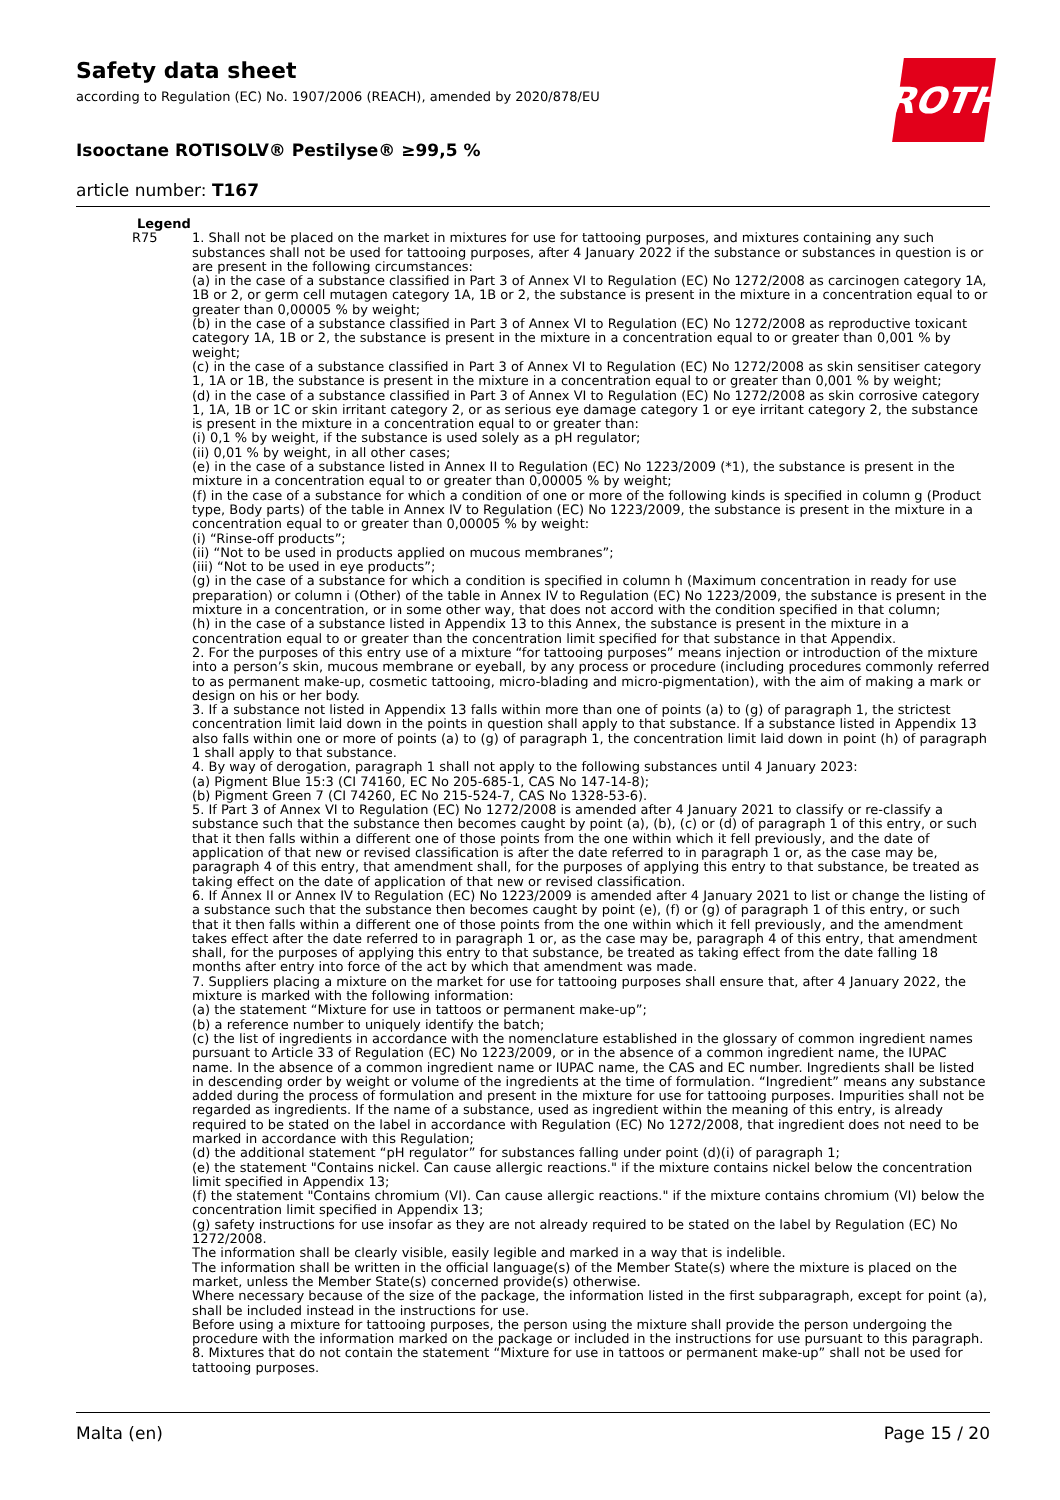Safety data sheet
according to Regulation (EC) No. 1907/2006 (REACH), amended by 2020/878/EU
Isooctane ROTISOLV® Pestilyse® ≥99,5 %
article number: T167
ROTH
Legend
| R75 | 1. Shall not be placed on the market in mixtures for use for tattooing purposes, and mixtures containing any such substances shall not be used for tattooing purposes, after 4 January 2022 if the substance or substances in question is or are present in the following circumstances: (a) in the case of a substance classified in Part 3 of Annex VI to Regulation (EC) No 1272/2008 as carcinogen category 1A, 1B or 2, or germ cell mutagen category 1A, 1B or 2, the substance is present in the mixture in a concentration equal to or greater than 0,00005 % by weight; (b) in the case of a substance classified in Part 3 of Annex VI to Regulation (EC) No 1272/2008 as reproductive toxicant category 1A, 1B or 2, the substance is present in the mixture in a concentration equal to or greater than 0,001 % by weight; (c) in the case of a substance classified in Part 3 of Annex VI to Regulation (EC) No 1272/2008 as skin sensitiser category 1, 1A or 1B, the substance is present in the mixture in a concentration equal to or greater than 0,001 % by weight; (d) in the case of a substance classified in Part 3 of Annex VI to Regulation (EC) No 1272/2008 as skin corrosive category 1, 1A, 1B or 1C or skin irritant category 2, or as serious eye damage category 1 or eye irritant category 2, the substance is present in the mixture in a concentration equal to or greater than: (i) 0,1 % by weight, if the substance is used solely as a pH regulator; (ii) 0,01 % by weight, in all other cases; (e) in the case of a substance listed in Annex II to Regulation (EC) No 1223/2009 (*1), the substance is present in the mixture in a concentration equal to or greater than 0,00005 % by weight; (f) in the case of a substance for which a condition of one or more of the following kinds is specified in column g (Product type, Body parts) of the table in Annex IV to Regulation (EC) No 1223/2009, the substance is present in the mixture in a concentration equal to or greater than 0,00005 % by weight: (i) “Rinse-off products”; (ii) “Not to be used in products applied on mucous membranes”; (iii) “Not to be used in eye products”; (g) in the case of a substance for which a condition is specified in column h (Maximum concentration in ready for use preparation) or column i (Other) of the table in Annex IV to Regulation (EC) No 1223/2009, the substance is present in the mixture in a concentration, or in some other way, that does not accord with the condition specified in that column; (h) in the case of a substance listed in Appendix 13 to this Annex, the substance is present in the mixture in a concentration equal to or greater than the concentration limit specified for that substance in that Appendix. 2. For the purposes of this entry use of a mixture “for tattooing purposes” means injection or introduction of the mixture into a person’s skin, mucous membrane or eyeball, by any process or procedure (including procedures commonly referred to as permanent make-up, cosmetic tattooing, micro-blading and micro-pigmentation), with the aim of making a mark or design on his or her body. 3. If a substance not listed in Appendix 13 falls within more than one of points (a) to (g) of paragraph 1, the strictest concentration limit laid down in the points in question shall apply to that substance. If a substance listed in Appendix 13 also falls within one or more of points (a) to (g) of paragraph 1, the concentration limit laid down in point (h) of paragraph 1 shall apply to that substance. 4. By way of derogation, paragraph 1 shall not apply to the following substances until 4 January 2023: (a) Pigment Blue 15:3 (CI 74160, EC No 205-685-1, CAS No 147-14-8); (b) Pigment Green 7 (CI 74260, EC No 215-524-7, CAS No 1328-53-6). 5. If Part 3 of Annex VI to Regulation (EC) No 1272/2008 is amended after 4 January 2021 to classify or re-classify a substance such that the substance then becomes caught by point (a), (b), (c) or (d) of paragraph 1 of this entry, or such that it then falls within a different one of those points from the one within which it fell previously, and the date of application of that new or revised classification is after the date referred to in paragraph 1 or, as the case may be, paragraph 4 of this entry, that amendment shall, for the purposes of applying this entry to that substance, be treated as taking effect on the date of application of that new or revised classification. 6. If Annex II or Annex IV to Regulation (EC) No 1223/2009 is amended after 4 January 2021 to list or change the listing of a substance such that the substance then becomes caught by point (e), (f) or (g) of paragraph 1 of this entry, or such that it then falls within a different one of those points from the one within which it fell previously, and the amendment takes effect after the date referred to in paragraph 1 or, as the case may be, paragraph 4 of this entry, that amendment shall, for the purposes of applying this entry to that substance, be treated as taking effect from the date falling 18 months after entry into force of the act by which that amendment was made. 7. Suppliers placing a mixture on the market for use for tattooing purposes shall ensure that, after 4 January 2022, the mixture is marked with the following information: (a) the statement “Mixture for use in tattoos or permanent make-up”; (b) a reference number to uniquely identify the batch; (c) the list of ingredients in accordance with the nomenclature established in the glossary of common ingredient names pursuant to Article 33 of Regulation (EC) No 1223/2009, or in the absence of a common ingredient name, the IUPAC name. In the absence of a common ingredient name or IUPAC name, the CAS and EC number. Ingredients shall be listed in descending order by weight or volume of the ingredients at the time of formulation. “Ingredient” means any substance added during the process of formulation and present in the mixture for use for tattooing purposes. Impurities shall not be regarded as ingredients. If the name of a substance, used as ingredient within the meaning of this entry, is already required to be stated on the label in accordance with Regulation (EC) No 1272/2008, that ingredient does not need to be marked in accordance with this Regulation; (d) the additional statement “pH regulator” for substances falling under point (d)(i) of paragraph 1; (e) the statement "Contains nickel. Can cause allergic reactions." if the mixture contains nickel below the concentration limit specified in Appendix 13; (f) the statement "Contains chromium (VI). Can cause allergic reactions." if the mixture contains chromium (VI) below the concentration limit specified in Appendix 13; (g) safety instructions for use insofar as they are not already required to be stated on the label by Regulation (EC) No 1272/2008. The information shall be clearly visible, easily legible and marked in a way that is indelible. The information shall be written in the official language(s) of the Member State(s) where the mixture is placed on the market, unless the Member State(s) concerned provide(s) otherwise. Where necessary because of the size of the package, the information listed in the first subparagraph, except for point (a), shall be included instead in the instructions for use. Before using a mixture for tattooing purposes, the person using the mixture shall provide the person undergoing the procedure with the information marked on the package or included in the instructions for use pursuant to this paragraph. 8. Mixtures that do not contain the statement “Mixture for use in tattoos or permanent make-up” shall not be used for tattooing purposes. |
Malta (en) Page 15 / 20